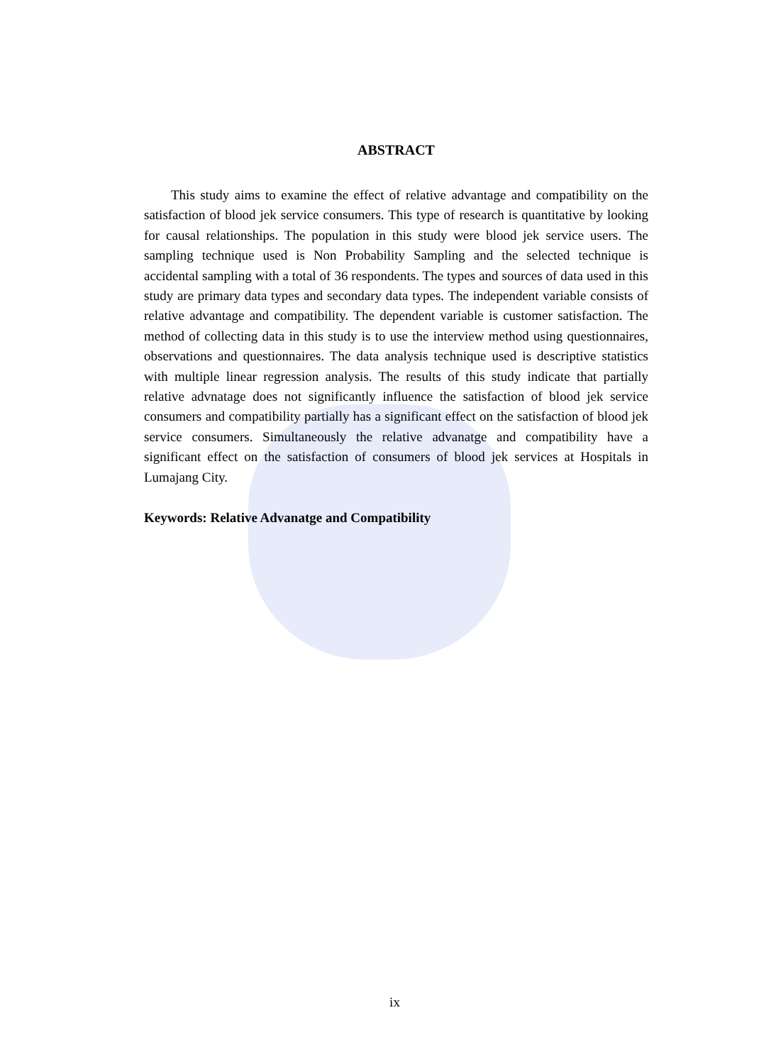ABSTRACT
This study aims to examine the effect of relative advantage and compatibility on the satisfaction of blood jek service consumers. This type of research is quantitative by looking for causal relationships. The population in this study were blood jek service users. The sampling technique used is Non Probability Sampling and the selected technique is accidental sampling with a total of 36 respondents. The types and sources of data used in this study are primary data types and secondary data types. The independent variable consists of relative advantage and compatibility. The dependent variable is customer satisfaction. The method of collecting data in this study is to use the interview method using questionnaires, observations and questionnaires. The data analysis technique used is descriptive statistics with multiple linear regression analysis. The results of this study indicate that partially relative advnatage does not significantly influence the satisfaction of blood jek service consumers and compatibility partially has a significant effect on the satisfaction of blood jek service consumers. Simultaneously the relative advanatge and compatibility have a significant effect on the satisfaction of consumers of blood jek services at Hospitals in Lumajang City.
Keywords: Relative Advanatge and Compatibility
ix